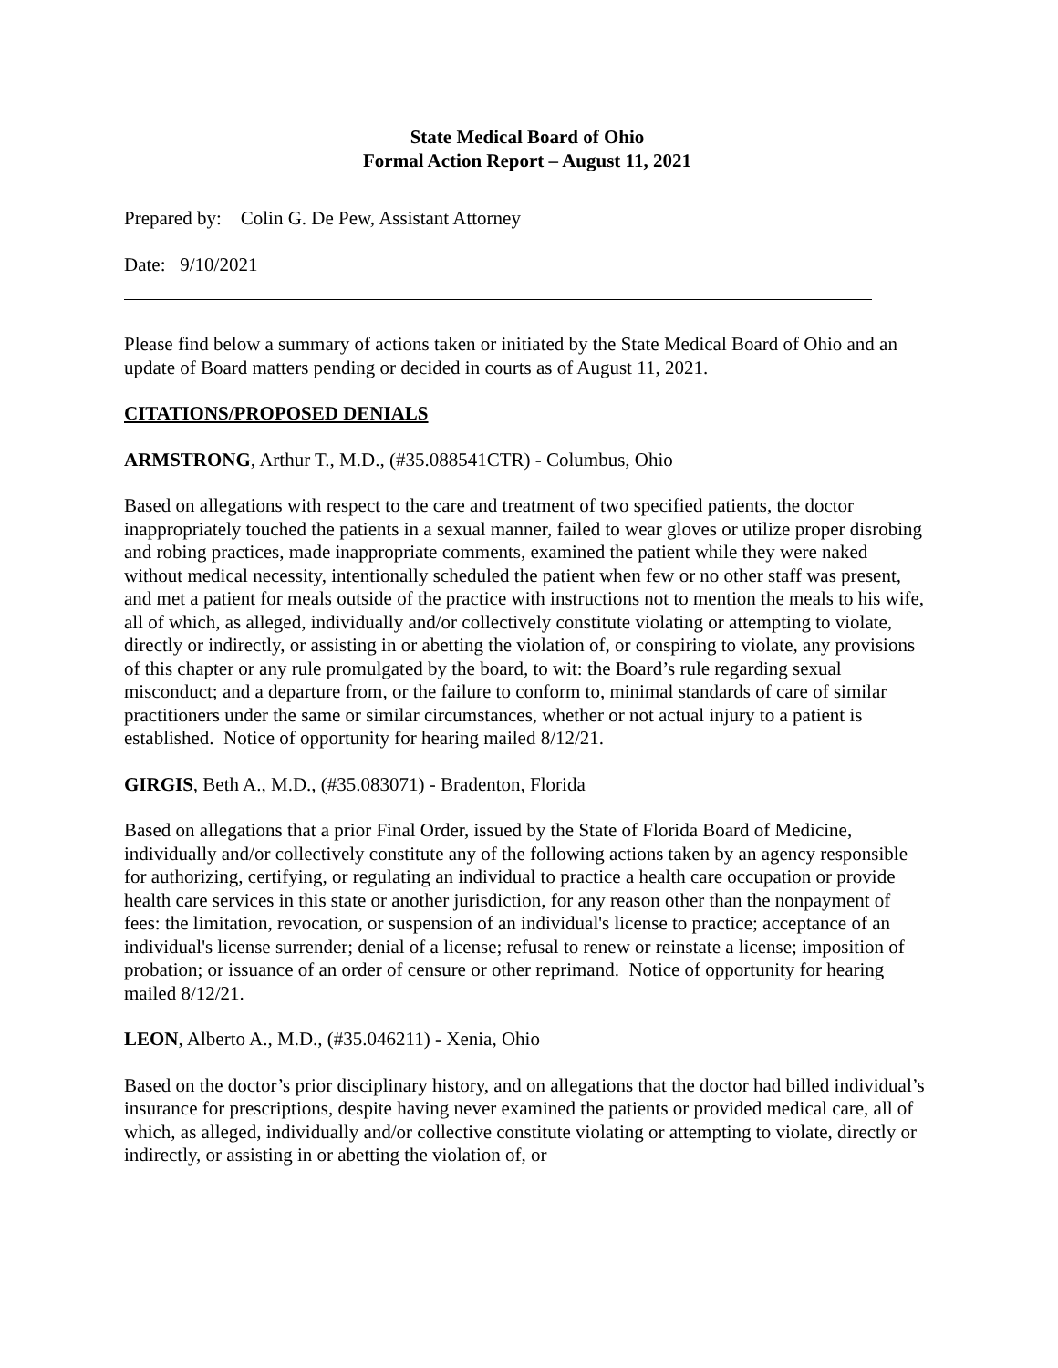State Medical Board of Ohio
Formal Action Report – August 11, 2021
Prepared by: Colin G. De Pew, Assistant Attorney
Date: 9/10/2021
Please find below a summary of actions taken or initiated by the State Medical Board of Ohio and an update of Board matters pending or decided in courts as of August 11, 2021.
CITATIONS/PROPOSED DENIALS
ARMSTRONG, Arthur T., M.D., (#35.088541CTR) - Columbus, Ohio
Based on allegations with respect to the care and treatment of two specified patients, the doctor inappropriately touched the patients in a sexual manner, failed to wear gloves or utilize proper disrobing and robing practices, made inappropriate comments, examined the patient while they were naked without medical necessity, intentionally scheduled the patient when few or no other staff was present, and met a patient for meals outside of the practice with instructions not to mention the meals to his wife, all of which, as alleged, individually and/or collectively constitute violating or attempting to violate, directly or indirectly, or assisting in or abetting the violation of, or conspiring to violate, any provisions of this chapter or any rule promulgated by the board, to wit: the Board’s rule regarding sexual misconduct; and a departure from, or the failure to conform to, minimal standards of care of similar practitioners under the same or similar circumstances, whether or not actual injury to a patient is established. Notice of opportunity for hearing mailed 8/12/21.
GIRGIS, Beth A., M.D., (#35.083071) - Bradenton, Florida
Based on allegations that a prior Final Order, issued by the State of Florida Board of Medicine, individually and/or collectively constitute any of the following actions taken by an agency responsible for authorizing, certifying, or regulating an individual to practice a health care occupation or provide health care services in this state or another jurisdiction, for any reason other than the nonpayment of fees: the limitation, revocation, or suspension of an individual's license to practice; acceptance of an individual's license surrender; denial of a license; refusal to renew or reinstate a license; imposition of probation; or issuance of an order of censure or other reprimand. Notice of opportunity for hearing mailed 8/12/21.
LEON, Alberto A., M.D., (#35.046211) - Xenia, Ohio
Based on the doctor’s prior disciplinary history, and on allegations that the doctor had billed individual’s insurance for prescriptions, despite having never examined the patients or provided medical care, all of which, as alleged, individually and/or collective constitute violating or attempting to violate, directly or indirectly, or assisting in or abetting the violation of, or